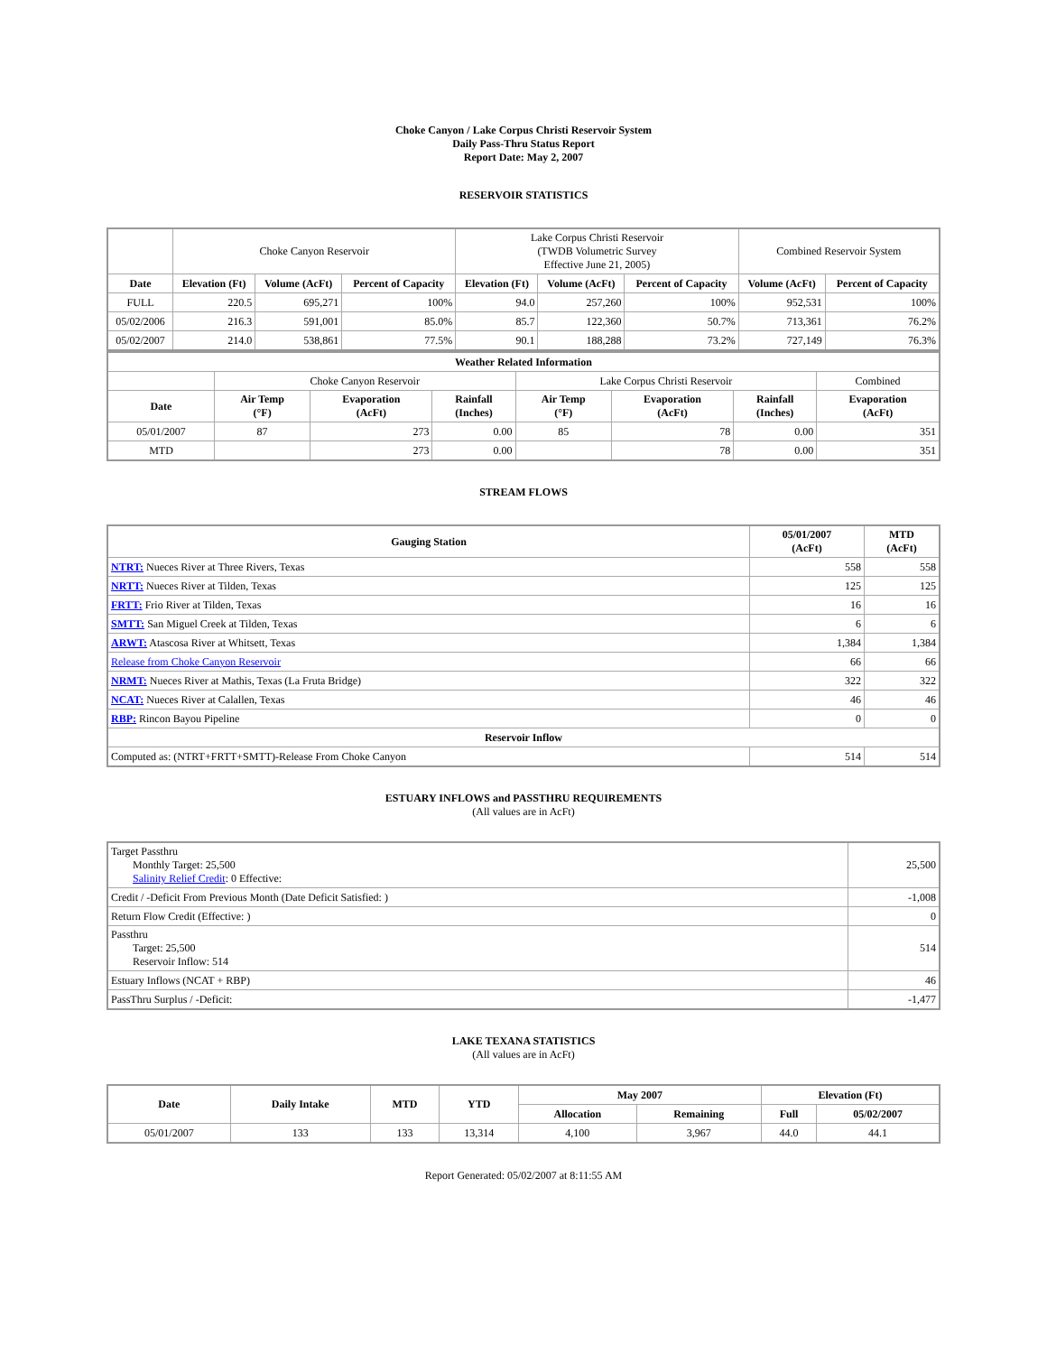Choke Canyon / Lake Corpus Christi Reservoir System
Daily Pass-Thru Status Report
Report Date: May 2, 2007
RESERVOIR STATISTICS
| | Choke Canyon Reservoir | | | Lake Corpus Christi Reservoir (TWDB Volumetric Survey Effective June 21, 2005) | | | Combined Reservoir System | |
| Date | Elevation (Ft) | Volume (AcFt) | Percent of Capacity | Elevation (Ft) | Volume (AcFt) | Percent of Capacity | Volume (AcFt) | Percent of Capacity |
| FULL | 220.5 | 695,271 | 100% | 94.0 | 257,260 | 100% | 952,531 | 100% |
| 05/02/2006 | 216.3 | 591,001 | 85.0% | 85.7 | 122,360 | 50.7% | 713,361 | 76.2% |
| 05/02/2007 | 214.0 | 538,861 | 77.5% | 90.1 | 188,288 | 73.2% | 727,149 | 76.3% |
| Weather Related Information | | | | | | | |
| --- | --- | --- | --- | --- | --- | --- | --- |
| | Choke Canyon Reservoir | | | Lake Corpus Christi Reservoir | | | Combined |
| Date | Air Temp (°F) | Evaporation (AcFt) | Rainfall (Inches) | Air Temp (°F) | Evaporation (AcFt) | Rainfall (Inches) | Evaporation (AcFt) |
| 05/01/2007 | 87 | 273 | 0.00 | 85 | 78 | 0.00 | 351 |
| MTD | | 273 | 0.00 | | 78 | 0.00 | 351 |
STREAM FLOWS
| Gauging Station | 05/01/2007 (AcFt) | MTD (AcFt) |
| --- | --- | --- |
| NTRT: Nueces River at Three Rivers, Texas | 558 | 558 |
| NRTT: Nueces River at Tilden, Texas | 125 | 125 |
| FRTT: Frio River at Tilden, Texas | 16 | 16 |
| SMTT: San Miguel Creek at Tilden, Texas | 6 | 6 |
| ARWT: Atascosa River at Whitsett, Texas | 1,384 | 1,384 |
| Release from Choke Canyon Reservoir | 66 | 66 |
| NRMT: Nueces River at Mathis, Texas (La Fruta Bridge) | 322 | 322 |
| NCAT: Nueces River at Calallen, Texas | 46 | 46 |
| RBP: Rincon Bayou Pipeline | 0 | 0 |
| Reservoir Inflow | | |
| Computed as: (NTRT+FRTT+SMTT)-Release From Choke Canyon | 514 | 514 |
ESTUARY INFLOWS and PASSTHRU REQUIREMENTS
(All values are in AcFt)
| Target Passthru Monthly Target: 25,500 Salinity Relief Credit : 0 Effective: | 25,500 |
| Credit / -Deficit From Previous Month (Date Deficit Satisfied: ) | -1,008 |
| Return Flow Credit (Effective: ) | 0 |
| Passthru Target: 25,500 Reservoir Inflow: 514 | 514 |
| Estuary Inflows (NCAT + RBP) | 46 |
| PassThru Surplus / -Deficit: | -1,477 |
LAKE TEXANA STATISTICS
(All values are in AcFt)
| Date | Daily Intake | MTD | YTD | May 2007 | | Elevation (Ft) | |
| --- | --- | --- | --- | --- | --- | --- | --- |
| | | | | Allocation | Remaining | Full | 05/02/2007 |
| 05/01/2007 | 133 | 133 | 13,314 | 4,100 | 3,967 | 44.0 | 44.1 |
Report Generated: 05/02/2007 at 8:11:55 AM